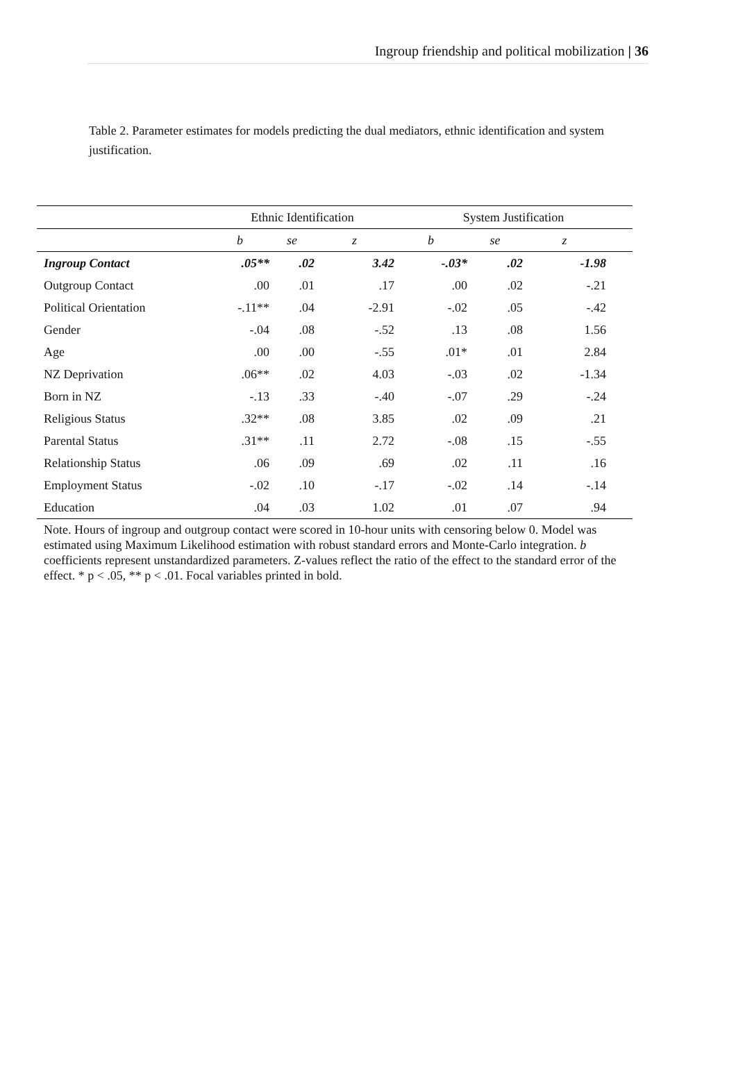Ingroup friendship and political mobilization | 36
Table 2. Parameter estimates for models predicting the dual mediators, ethnic identification and system justification.
| | Ethnic Identification | | | System Justification | | | |
| --- | --- | --- | --- | --- | --- | --- | --- |
| | b | se | z | b | se | z | |
| Ingroup Contact | .05** | .02 | 3.42 | -.03* | .02 | -1.98 | |
| Outgroup Contact | .00 | .01 | .17 | .00 | .02 | -.21 | |
| Political Orientation | -.11** | .04 | -2.91 | -.02 | .05 | -.42 | |
| Gender | -.04 | .08 | -.52 | .13 | .08 | 1.56 | |
| Age | .00 | .00 | -.55 | .01* | .01 | 2.84 | |
| NZ Deprivation | .06** | .02 | 4.03 | -.03 | .02 | -1.34 | |
| Born in NZ | -.13 | .33 | -.40 | -.07 | .29 | -.24 | |
| Religious Status | .32** | .08 | 3.85 | .02 | .09 | .21 | |
| Parental Status | .31** | .11 | 2.72 | -.08 | .15 | -.55 | |
| Relationship Status | .06 | .09 | .69 | .02 | .11 | .16 | |
| Employment Status | -.02 | .10 | -.17 | -.02 | .14 | -.14 | |
| Education | .04 | .03 | 1.02 | .01 | .07 | .94 | |
Note. Hours of ingroup and outgroup contact were scored in 10-hour units with censoring below 0. Model was estimated using Maximum Likelihood estimation with robust standard errors and Monte-Carlo integration. b coefficients represent unstandardized parameters. Z-values reflect the ratio of the effect to the standard error of the effect. * p < .05, ** p < .01. Focal variables printed in bold.